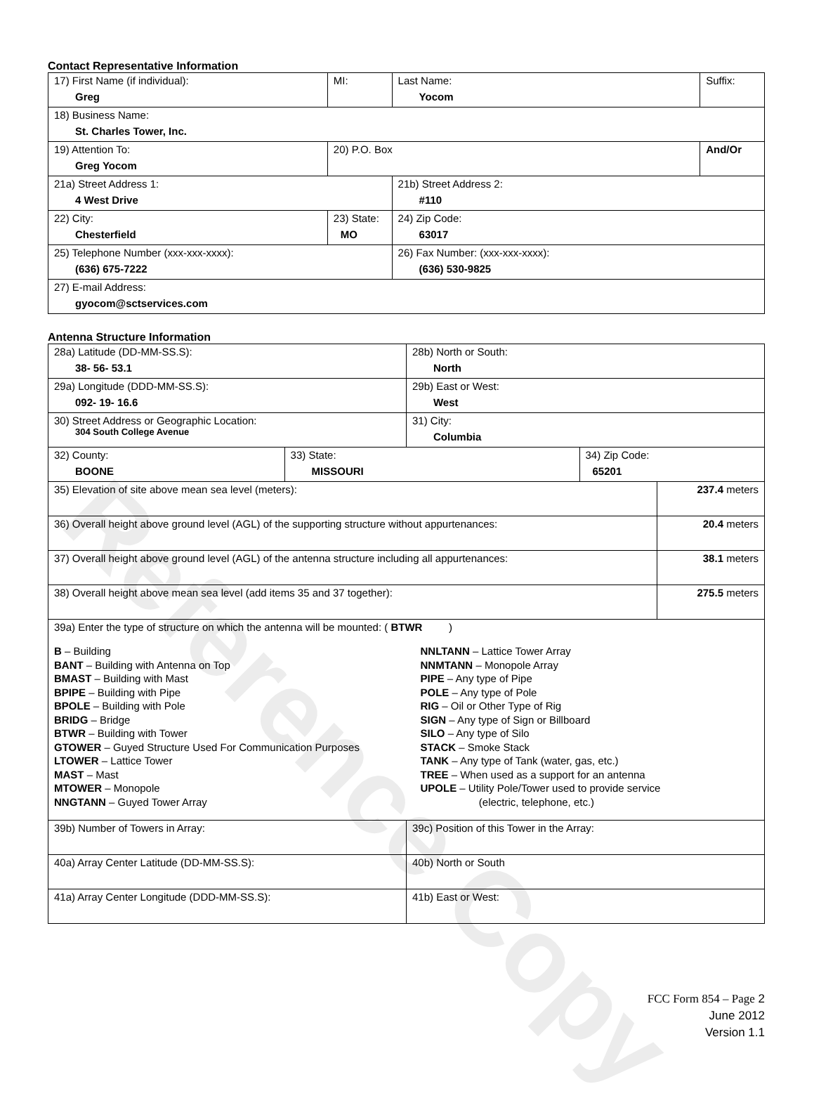Reference Copy
Contact Representative Information
| 17) First Name (if individual): Greg | MI: | Last Name: Yocom | Suffix: |
| 18) Business Name: St. Charles Tower, Inc. | | | |
| 19) Attention To: Greg Yocom | 20) P.O. Box | | And/Or |
| 21a) Street Address 1: 4 West Drive | | 21b) Street Address 2: #110 | |
| 22) City: Chesterfield | 23) State: MO | 24) Zip Code: 63017 | |
| 25) Telephone Number (xxx-xxx-xxxx): (636) 675-7222 | | 26) Fax Number: (xxx-xxx-xxxx): (636) 530-9825 | |
| 27) E-mail Address: gyocom@sctservices.com | | | |
Antenna Structure Information
| 28a) Latitude (DD-MM-SS.S): 38- 56- 53.1 | | 28b) North or South: North | | |
| 29a) Longitude (DDD-MM-SS.S): 092- 19- 16.6 | | 29b) East or West: West | | |
| 30) Street Address or Geographic Location: 304 South College Avenue | | 31) City: Columbia | | |
| 32) County: BOONE | 33) State: MISSOURI | | 34) Zip Code: 65201 | |
| 35) Elevation of site above mean sea level (meters): | | | | 237.4 meters |
| 36) Overall height above ground level (AGL) of the supporting structure without appurtenances: | | | | 20.4 meters |
| 37) Overall height above ground level (AGL) of the antenna structure including all appurtenances: | | | | 38.1 meters |
| 38) Overall height above mean sea level (add items 35 and 37 together): | | | | 275.5 meters |
| 39a) Enter the type of structure on which the antenna will be mounted: ( BTWR ) B – Building BANT – Building with Antenna on Top BMAST – Building with Mast BPIPE – Building with Pipe BPOLE – Building with Pole BRIDG – Bridge BTWR – Building with Tower GTOWER – Guyed Structure Used For Communication Purposes LTOWER – Lattice Tower MAST – Mast MTOWER – Monopole NNGTANN – Guyed Tower Array NNLTANN – Lattice Tower Array NNMTANN – Monopole Array PIPE – Any type of Pipe POLE – Any type of Pole RIG – Oil or Other Type of Rig SIGN – Any type of Sign or Billboard SILO – Any type of Silo STACK – Smoke Stack TANK – Any type of Tank (water, gas, etc.) TREE – When used as a support for an antenna UPOLE – Utility Pole/Tower used to provide service (electric, telephone, etc.) | | | | |
| 39b) Number of Towers in Array: | | 39c) Position of this Tower in the Array: | | |
| 40a) Array Center Latitude (DD-MM-SS.S): | | 40b) North or South | | |
| 41a) Array Center Longitude (DDD-MM-SS.S): | | 41b) East or West: | | |
FCC Form 854 – Page 2
June 2012
Version 1.1